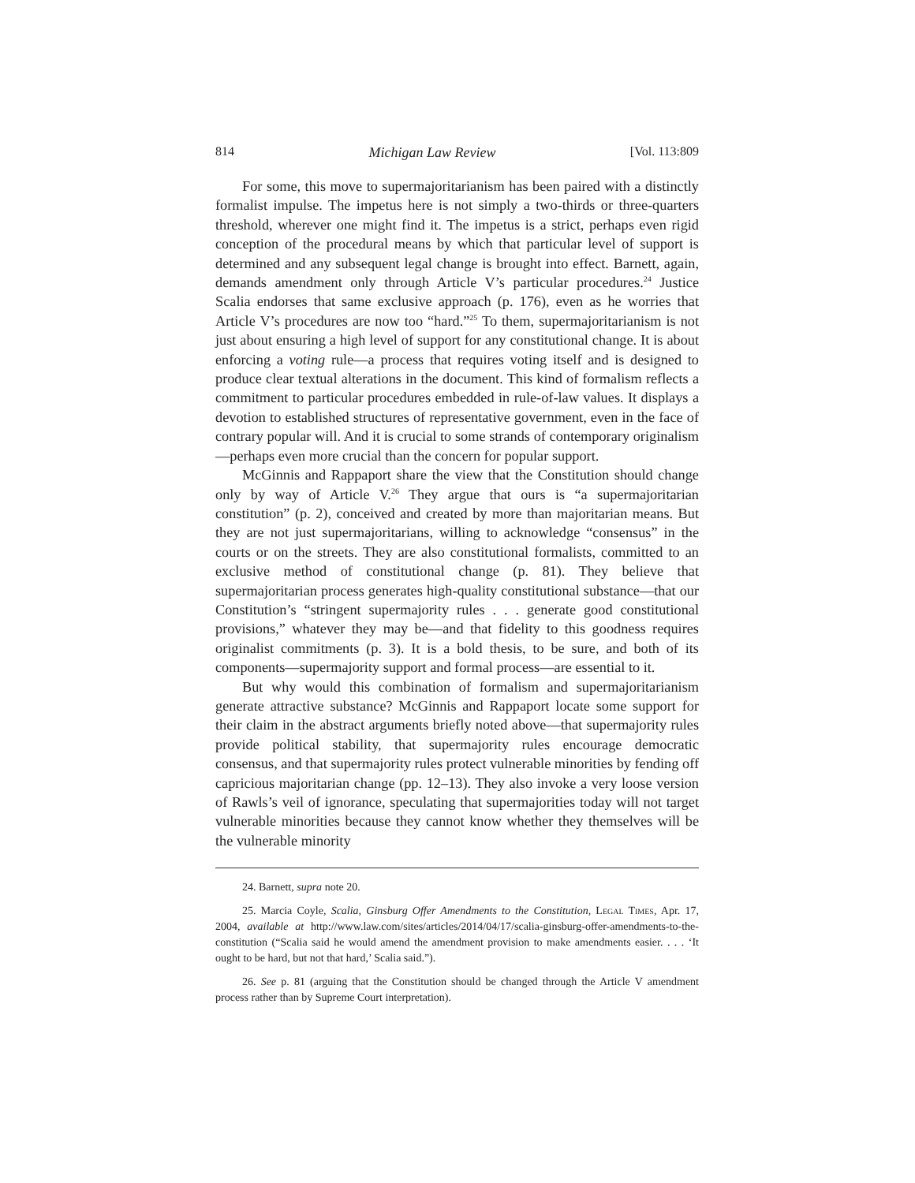814 Michigan Law Review [Vol. 113:809
For some, this move to supermajoritarianism has been paired with a distinctly formalist impulse. The impetus here is not simply a two-thirds or three-quarters threshold, wherever one might find it. The impetus is a strict, perhaps even rigid conception of the procedural means by which that particular level of support is determined and any subsequent legal change is brought into effect. Barnett, again, demands amendment only through Article V’s particular procedures.<sup>24</sup> Justice Scalia endorses that same exclusive approach (p. 176), even as he worries that Article V’s procedures are now too “hard.”<sup>25</sup> To them, supermajoritarianism is not just about ensuring a high level of support for any constitutional change. It is about enforcing a voting rule—a process that requires voting itself and is designed to produce clear textual alterations in the document. This kind of formalism reflects a commitment to particular procedures embedded in rule-of-law values. It displays a devotion to established structures of representative government, even in the face of contrary popular will. And it is crucial to some strands of contemporary originalism—perhaps even more crucial than the concern for popular support.
McGinnis and Rappaport share the view that the Constitution should change only by way of Article V.<sup>26</sup> They argue that ours is “a supermajoritarian constitution” (p. 2), conceived and created by more than majoritarian means. But they are not just supermajoritarians, willing to acknowledge “consensus” in the courts or on the streets. They are also constitutional formalists, committed to an exclusive method of constitutional change (p. 81). They believe that supermajoritarian process generates high-quality constitutional substance—that our Constitution’s “stringent supermajority rules . . . generate good constitutional provisions,” whatever they may be—and that fidelity to this goodness requires originalist commitments (p. 3). It is a bold thesis, to be sure, and both of its components—supermajority support and formal process—are essential to it.
But why would this combination of formalism and supermajoritarianism generate attractive substance? McGinnis and Rappaport locate some support for their claim in the abstract arguments briefly noted above—that supermajority rules provide political stability, that supermajority rules encourage democratic consensus, and that supermajority rules protect vulnerable minorities by fending off capricious majoritarian change (pp. 12–13). They also invoke a very loose version of Rawls’s veil of ignorance, speculating that supermajorities today will not target vulnerable minorities because they cannot know whether they themselves will be the vulnerable minority
24. Barnett, supra note 20.
25. Marcia Coyle, Scalia, Ginsburg Offer Amendments to the Constitution, Legal Times, Apr. 17, 2004, available at http://www.law.com/sites/articles/2014/04/17/scalia-ginsburg-offer-amendments-to-the-constitution (“Scalia said he would amend the amendment provision to make amendments easier. . . . ‘It ought to be hard, but not that hard,’ Scalia said.”).
26. See p. 81 (arguing that the Constitution should be changed through the Article V amendment process rather than by Supreme Court interpretation).